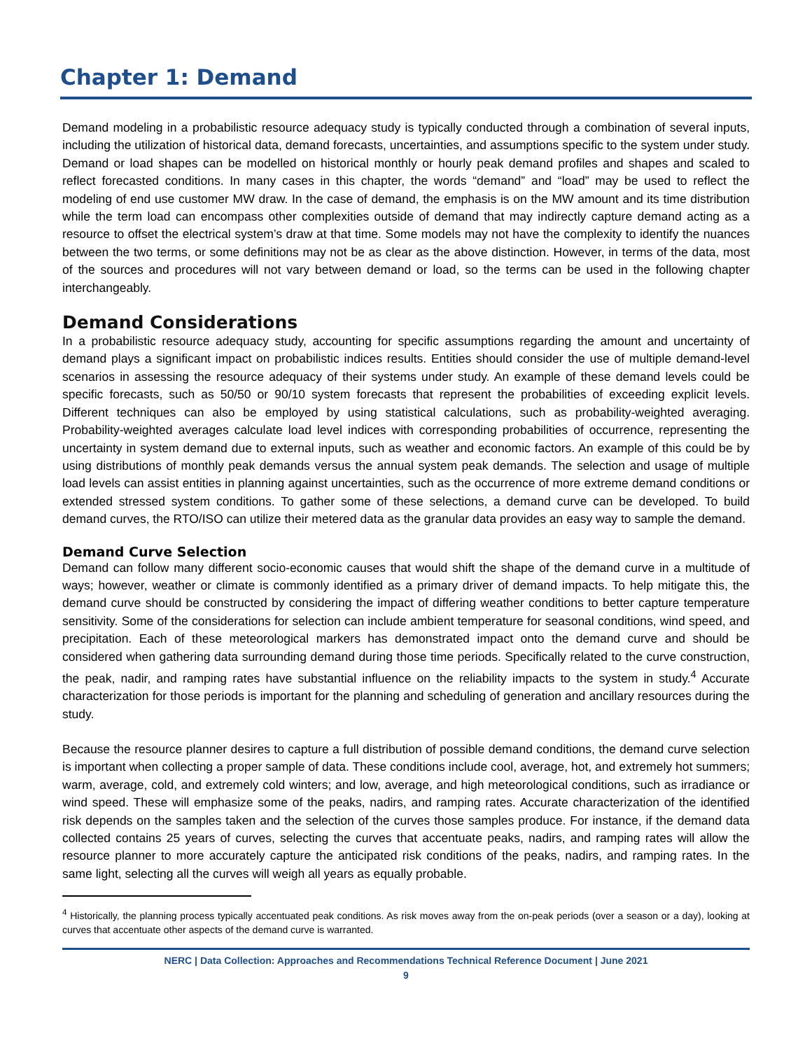Chapter 1: Demand
Demand modeling in a probabilistic resource adequacy study is typically conducted through a combination of several inputs, including the utilization of historical data, demand forecasts, uncertainties, and assumptions specific to the system under study. Demand or load shapes can be modelled on historical monthly or hourly peak demand profiles and shapes and scaled to reflect forecasted conditions. In many cases in this chapter, the words “demand” and “load” may be used to reflect the modeling of end use customer MW draw. In the case of demand, the emphasis is on the MW amount and its time distribution while the term load can encompass other complexities outside of demand that may indirectly capture demand acting as a resource to offset the electrical system’s draw at that time. Some models may not have the complexity to identify the nuances between the two terms, or some definitions may not be as clear as the above distinction. However, in terms of the data, most of the sources and procedures will not vary between demand or load, so the terms can be used in the following chapter interchangeably.
Demand Considerations
In a probabilistic resource adequacy study, accounting for specific assumptions regarding the amount and uncertainty of demand plays a significant impact on probabilistic indices results. Entities should consider the use of multiple demand-level scenarios in assessing the resource adequacy of their systems under study. An example of these demand levels could be specific forecasts, such as 50/50 or 90/10 system forecasts that represent the probabilities of exceeding explicit levels. Different techniques can also be employed by using statistical calculations, such as probability-weighted averaging. Probability-weighted averages calculate load level indices with corresponding probabilities of occurrence, representing the uncertainty in system demand due to external inputs, such as weather and economic factors. An example of this could be by using distributions of monthly peak demands versus the annual system peak demands. The selection and usage of multiple load levels can assist entities in planning against uncertainties, such as the occurrence of more extreme demand conditions or extended stressed system conditions. To gather some of these selections, a demand curve can be developed. To build demand curves, the RTO/ISO can utilize their metered data as the granular data provides an easy way to sample the demand.
Demand Curve Selection
Demand can follow many different socio-economic causes that would shift the shape of the demand curve in a multitude of ways; however, weather or climate is commonly identified as a primary driver of demand impacts. To help mitigate this, the demand curve should be constructed by considering the impact of differing weather conditions to better capture temperature sensitivity. Some of the considerations for selection can include ambient temperature for seasonal conditions, wind speed, and precipitation. Each of these meteorological markers has demonstrated impact onto the demand curve and should be considered when gathering data surrounding demand during those time periods. Specifically related to the curve construction, the peak, nadir, and ramping rates have substantial influence on the reliability impacts to the system in study.<sup>4</sup> Accurate characterization for those periods is important for the planning and scheduling of generation and ancillary resources during the study.
Because the resource planner desires to capture a full distribution of possible demand conditions, the demand curve selection is important when collecting a proper sample of data. These conditions include cool, average, hot, and extremely hot summers; warm, average, cold, and extremely cold winters; and low, average, and high meteorological conditions, such as irradiance or wind speed. These will emphasize some of the peaks, nadirs, and ramping rates. Accurate characterization of the identified risk depends on the samples taken and the selection of the curves those samples produce. For instance, if the demand data collected contains 25 years of curves, selecting the curves that accentuate peaks, nadirs, and ramping rates will allow the resource planner to more accurately capture the anticipated risk conditions of the peaks, nadirs, and ramping rates. In the same light, selecting all the curves will weigh all years as equally probable.
<sup>4</sup> Historically, the planning process typically accentuated peak conditions. As risk moves away from the on-peak periods (over a season or a day), looking at curves that accentuate other aspects of the demand curve is warranted.
NERC | Data Collection: Approaches and Recommendations Technical Reference Document | June 2021
9